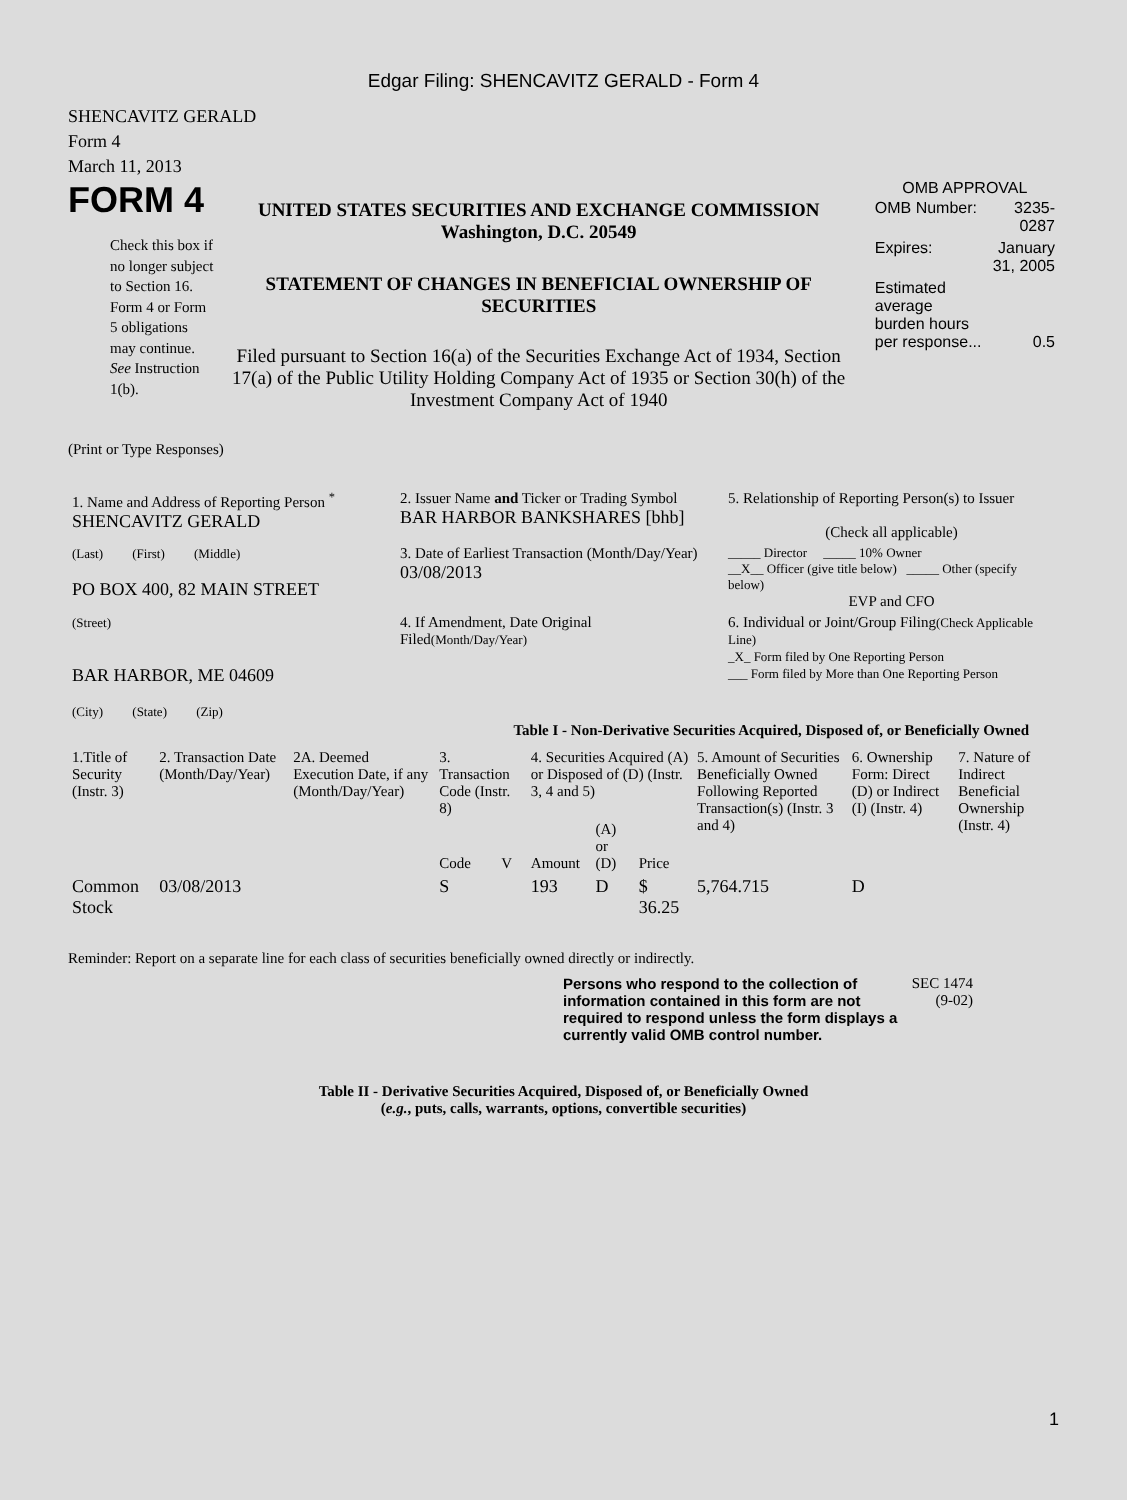Edgar Filing: SHENCAVITZ GERALD - Form 4
SHENCAVITZ GERALD
Form 4
March 11, 2013
FORM 4
Check this box if no longer subject to Section 16. Form 4 or Form 5 obligations may continue. See Instruction 1(b).
UNITED STATES SECURITIES AND EXCHANGE COMMISSION
Washington, D.C. 20549
STATEMENT OF CHANGES IN BENEFICIAL OWNERSHIP OF SECURITIES
Filed pursuant to Section 16(a) of the Securities Exchange Act of 1934, Section 17(a) of the Public Utility Holding Company Act of 1935 or Section 30(h) of the Investment Company Act of 1940
OMB APPROVAL
| OMB Number: | 3235-0287 |
| Expires: | January 31, 2005 |
| Estimated average burden hours per response... | 0.5 |
(Print or Type Responses)
| 1. Name and Address of Reporting Person <sup>*</sup> SHENCAVITZ GERALD | 2. Issuer Name and Ticker or Trading Symbol BAR HARBOR BANKSHARES [bhb] | 5. Relationship of Reporting Person(s) to Issuer (Check all applicable) |
| (Last) (First) (Middle) PO BOX 400, 82 MAIN STREET | 3. Date of Earliest Transaction (Month/Day/Year) 03/08/2013 | _____ Director _____ 10% Owner __X__ Officer (give title below) _____ Other (specify below) EVP and CFO |
| (Street) BAR HARBOR, ME 04609 (City) (State) (Zip) | 4. If Amendment, Date Original Filed (Month/Day/Year) | 6. Individual or Joint/Group Filing (Check Applicable Line) _X_ Form filed by One Reporting Person ___ Form filed by More than One Reporting Person |
Table I - Non-Derivative Securities Acquired, Disposed of, or Beneficially Owned
| 1.Title of Security (Instr. 3) | 2. Transaction Date (Month/Day/Year) | 2A. Deemed Execution Date, if any (Month/Day/Year) | 3. Transaction Code (Instr. 8) | | 4. Securities Acquired (A) or Disposed of (D) (Instr. 3, 4 and 5) | | | 5. Amount of Securities Beneficially Owned Following Reported Transaction(s) (Instr. 3 and 4) | 6. Ownership Form: Direct (D) or Indirect (I) (Instr. 4) | 7. Nature of Indirect Beneficial Ownership (Instr. 4) |
| --- | --- | --- | --- | --- | --- | --- | --- | --- | --- | --- |
| | | | Code | V | Amount | (A) or (D) | Price | | | |
| Common Stock | 03/08/2013 | | S | | 193 | D | $ 36.25 | 5,764.715 | D | |
Reminder: Report on a separate line for each class of securities beneficially owned directly or indirectly.
Persons who respond to the collection of information contained in this form are not required to respond unless the form displays a currently valid OMB control number.
SEC 1474 (9-02)
Table II - Derivative Securities Acquired, Disposed of, or Beneficially Owned
(e.g., puts, calls, warrants, options, convertible securities)
1